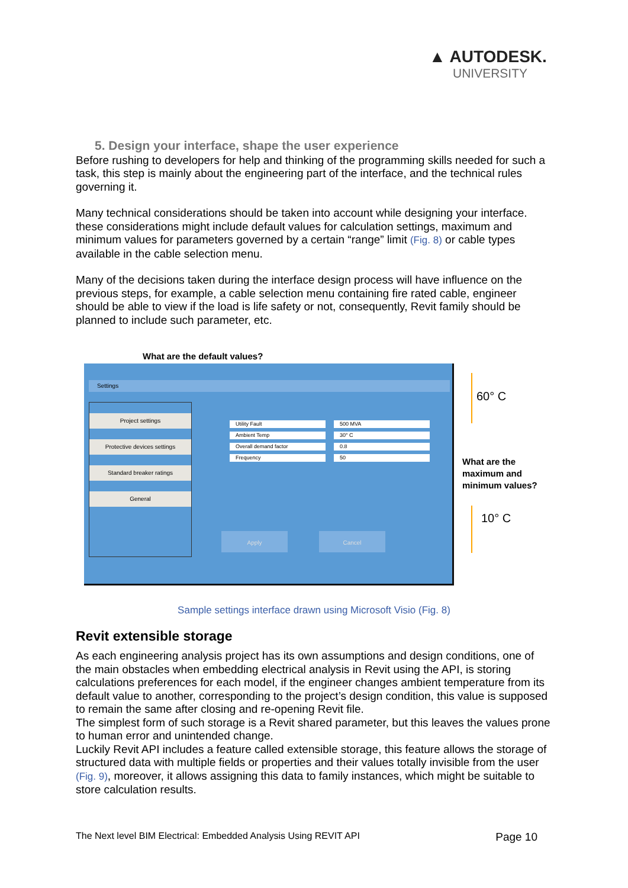▲ AUTODESK.
UNIVERSITY
5. Design your interface, shape the user experience
Before rushing to developers for help and thinking of the programming skills needed for such a task, this step is mainly about the engineering part of the interface, and the technical rules governing it.
Many technical considerations should be taken into account while designing your interface. these considerations might include default values for calculation settings, maximum and minimum values for parameters governed by a certain “range” limit (Fig. 8) or cable types available in the cable selection menu.
Many of the decisions taken during the interface design process will have influence on the previous steps, for example, a cable selection menu containing fire rated cable, engineer should be able to view if the load is life safety or not, consequently, Revit family should be planned to include such parameter, etc.
What are the default values?
Settings
Project settings
Protective devices settings
Standard breaker ratings
General
Utility Fault 500 MVA
Ambient Temp 30° C
Overall demand factor 0.8
Frequency 50
Apply Cancel
60° C
What are the
maximum and
minimum values?
10° C
Sample settings interface drawn using Microsoft Visio (Fig. 8)
Revit extensible storage
As each engineering analysis project has its own assumptions and design conditions, one of the main obstacles when embedding electrical analysis in Revit using the API, is storing calculations preferences for each model, if the engineer changes ambient temperature from its default value to another, corresponding to the project’s design condition, this value is supposed to remain the same after closing and re-opening Revit file.
The simplest form of such storage is a Revit shared parameter, but this leaves the values prone to human error and unintended change.
Luckily Revit API includes a feature called extensible storage, this feature allows the storage of structured data with multiple fields or properties and their values totally invisible from the user (Fig. 9), moreover, it allows assigning this data to family instances, which might be suitable to store calculation results.
The Next level BIM Electrical: Embedded Analysis Using REVIT API Page 10